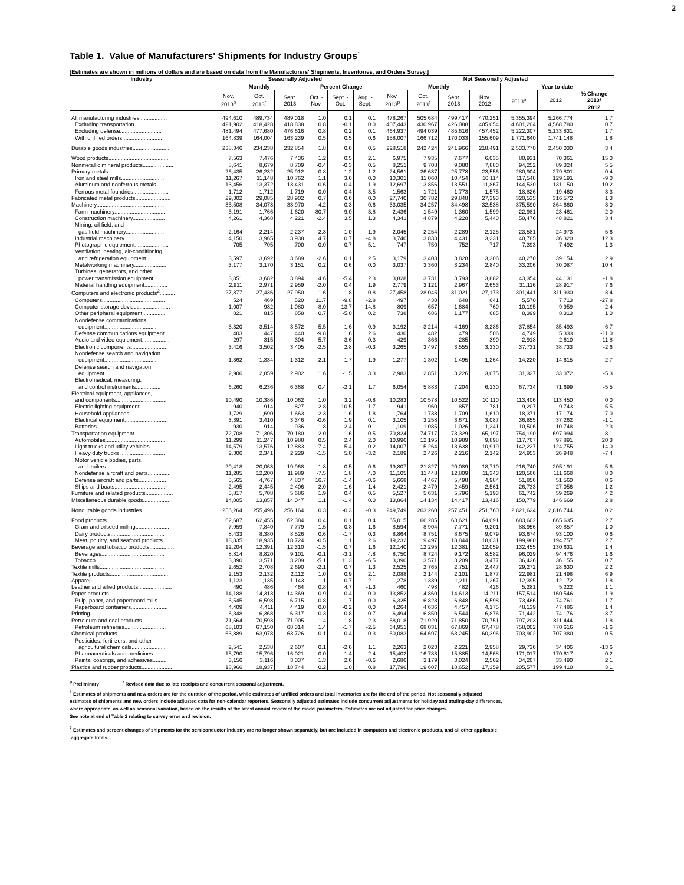2
Table 1. Value of Manufacturers' Shipments for Industry Groups<sup>1</sup>
[Estimates are shown in millions of dollars and are based on data from the Manufacturers' Shipments, Inventories, and Orders Survey.]
| Industry | Seasonally Adjusted | | | | | | Not Seasonally Adjusted | | | | | | |
| --- | --- | --- | --- | --- | --- | --- | --- | --- | --- | --- | --- | --- | --- |
| | Monthly | | | Percent Change | | | Monthly | | | | Year to date | | |
| | Nov. 2013<sup>p</sup> | Oct. 2013<sup>r</sup> | Sept. 2013 | Oct. - Nov. | Sept. - Oct. | Aug. - Sept. | Nov. 2013<sup>p</sup> | Oct. 2013<sup>r</sup> | Sept. 2013 | Nov. 2012 | 2013<sup>p</sup> | 2012 | % Change 2013/ 2012 |
| All manufacturing industries.................. | 494,610 | 489,734 | 489,018 | 1.0 | 0.1 | 0.1 | 478,267 | 505,684 | 499,417 | 470,251 | 5,355,394 | 5,266,774 | 1.7 |
| Excluding transportation................... | 421,902 | 418,428 | 418,838 | 0.8 | -0.1 | 0.0 | 407,443 | 430,967 | 426,088 | 405,054 | 4,601,204 | 4,568,780 | 0.7 |
| Excluding defense........................... | 481,494 | 477,680 | 476,616 | 0.8 | 0.2 | 0.1 | 464,937 | 494,039 | 485,616 | 457,452 | 5,222,307 | 5,133,831 | 1.7 |
| With unfilled orders........................... | 164,839 | 164,004 | 163,239 | 0.5 | 0.5 | 0.6 | 158,007 | 166,712 | 170,033 | 155,609 | 1,771,640 | 1,741,148 | 1.8 |
| Durable goods industries......................... | 238,346 | 234,238 | 232,854 | 1.8 | 0.6 | 0.5 | 228,518 | 242,424 | 241,966 | 218,491 | 2,533,770 | 2,450,030 | 3.4 |
| Wood products....................................... | 7,563 | 7,476 | 7,436 | 1.2 | 0.5 | 2.1 | 6,975 | 7,935 | 7,677 | 6,035 | 80,931 | 70,361 | 15.0 |
| Nonmetallic mineral products.................... | 8,641 | 8,679 | 8,709 | -0.4 | -0.3 | 0.5 | 8,251 | 9,708 | 9,080 | 7,880 | 94,252 | 89,324 | 5.5 |
| Primary metals....................................... | 26,435 | 26,232 | 25,912 | 0.8 | 1.2 | 1.2 | 24,561 | 26,637 | 25,778 | 23,556 | 280,904 | 279,801 | 0.4 |
| Iron and steel mills............................ | 11,267 | 11,148 | 10,762 | 1.1 | 3.6 | 0.0 | 10,301 | 11,060 | 10,454 | 10,114 | 117,548 | 129,191 | -9.0 |
| Aluminum and nonferrous metals.......... | 13,456 | 13,372 | 13,431 | 0.6 | -0.4 | 1.9 | 12,697 | 13,856 | 13,551 | 11,867 | 144,530 | 131,150 | 10.2 |
| Ferrous metal foundries....................... | 1,712 | 1,712 | 1,719 | 0.0 | -0.4 | 3.5 | 1,563 | 1,721 | 1,773 | 1,575 | 18,826 | 19,460 | -3.3 |
| Fabricated metal products....................... | 29,302 | 29,085 | 28,902 | 0.7 | 0.6 | 0.0 | 27,740 | 30,782 | 29,848 | 27,393 | 320,535 | 316,572 | 1.3 |
| Machinery............................................ | 35,508 | 34,073 | 33,970 | 4.2 | 0.3 | 0.6 | 33,035 | 34,257 | 34,498 | 32,538 | 375,590 | 364,660 | 3.0 |
| Farm machinery................................. | 3,191 | 1,766 | 1,620 | 80.7 | 9.0 | -3.8 | 2,436 | 1,549 | 1,360 | 1,599 | 22,981 | 23,461 | -2.0 |
| Construction machinery..................... | 4,261 | 4,368 | 4,221 | -2.4 | 3.5 | 1.3 | 4,341 | 4,879 | 4,228 | 5,440 | 50,476 | 48,821 | 3.4 |
| Mining, oil field, and | | | | | | | | | | | | | |
| gas field machinery.......................... | 2,164 | 2,214 | 2,237 | -2.3 | -1.0 | 1.9 | 2,045 | 2,254 | 2,289 | 2,125 | 23,581 | 24,973 | -5.6 |
| Industrial machinery.......................... | 4,150 | 3,965 | 3,938 | 4.7 | 0.7 | -4.8 | 3,740 | 3,833 | 4,431 | 3,231 | 40,785 | 36,320 | 12.3 |
| Photographic equipment...................... | 705 | 705 | 700 | 0.0 | 0.7 | 5.1 | 747 | 750 | 752 | 717 | 7,393 | 7,492 | -1.3 |
| Ventilation, heating, air-conditioning, | | | | | | | | | | | | | |
| and refrigeration equipment............ | 3,597 | 3,692 | 3,689 | -2.6 | 0.1 | 2.5 | 3,179 | 3,403 | 3,828 | 3,306 | 40,270 | 39,154 | 2.9 |
| Metalworking machinery..................... | 3,177 | 3,170 | 3,151 | 0.2 | 0.6 | 0.0 | 3,037 | 3,360 | 3,234 | 2,840 | 33,206 | 30,087 | 10.4 |
| Turbines, generators, and other | | | | | | | | | | | | | |
| power transmission equipment....... | 3,851 | 3,682 | 3,894 | 4.6 | -5.4 | 2.3 | 3,828 | 3,731 | 3,793 | 3,882 | 43,354 | 44,131 | -1.8 |
| Material handling equipment............... | 2,911 | 2,971 | 2,959 | -2.0 | 0.4 | 1.9 | 2,779 | 3,121 | 2,967 | 2,653 | 31,116 | 28,917 | 7.6 |
| Computers and electronic products<sup>2</sup>.......... | 27,877 | 27,436 | 27,950 | 1.6 | -1.8 | 0.8 | 27,458 | 28,045 | 31,021 | 27,173 | 301,441 | 311,930 | -3.4 |
| Computers......................................... | 524 | 469 | 520 | 11.7 | -9.8 | -2.8 | 497 | 430 | 648 | 641 | 5,570 | 7,713 | -27.8 |
| Computer storage devices.................... | 1,007 | 932 | 1,080 | 8.0 | -13.7 | 14.8 | 809 | 657 | 1,684 | 760 | 10,195 | 9,959 | 2.4 |
| Other peripheral equipment................ | 821 | 815 | 858 | 0.7 | -5.0 | 0.2 | 738 | 686 | 1,177 | 685 | 8,399 | 8,313 | 1.0 |
| Nondefense communications | | | | | | | | | | | | | |
| equipment.................................. | 3,320 | 3,514 | 3,572 | -5.5 | -1.6 | -0.9 | 3,192 | 3,214 | 4,169 | 3,286 | 37,854 | 35,493 | 6.7 |
| Defense communications equipment.... | 403 | 447 | 440 | -9.8 | 1.6 | 2.6 | 430 | 482 | 479 | 506 | 4,749 | 5,333 | -11.0 |
| Audio and video equipment.................. | 297 | 315 | 304 | -5.7 | 3.6 | -0.3 | 429 | 366 | 285 | 390 | 2,918 | 2,610 | 11.8 |
| Electronic components....................... | 3,416 | 3,502 | 3,405 | -2.5 | 2.8 | -0.3 | 3,265 | 3,497 | 3,555 | 3,330 | 37,731 | 38,733 | -2.6 |
| Nondefense search and navigation | | | | | | | | | | | | | |
| equipment................................... | 1,362 | 1,334 | 1,312 | 2.1 | 1.7 | -1.9 | 1,277 | 1,302 | 1,495 | 1,264 | 14,220 | 14,615 | -2.7 |
| Defense search and navigation | | | | | | | | | | | | | |
| equipment................................... | 2,906 | 2,859 | 2,902 | 1.6 | -1.5 | 3.3 | 2,983 | 2,851 | 3,226 | 3,075 | 31,327 | 33,072 | -5.3 |
| Electromedical, measuring, | | | | | | | | | | | | | |
| and control instruments................ | 6,260 | 6,236 | 6,368 | 0.4 | -2.1 | 1.7 | 6,054 | 5,883 | 7,204 | 6,130 | 67,734 | 71,699 | -5.5 |
| Electrical equipment, appliances, | | | | | | | | | | | | | |
| and components................................. | 10,490 | 10,386 | 10,062 | 1.0 | 3.2 | -0.8 | 10,283 | 10,578 | 10,522 | 10,110 | 113,406 | 113,450 | 0.0 |
| Electric lighting equipment.................... | 940 | 914 | 827 | 2.8 | 10.5 | 1.7 | 941 | 960 | 857 | 781 | 9,207 | 9,743 | -5.5 |
| Household appliances....................... | 1,729 | 1,690 | 1,663 | 2.3 | 1.6 | -1.8 | 1,764 | 1,738 | 1,709 | 1,610 | 18,371 | 17,174 | 7.0 |
| Electrical equipment........................... | 3,391 | 3,410 | 3,346 | -0.6 | 1.9 | 0.1 | 3,105 | 3,258 | 3,671 | 3,087 | 36,855 | 37,262 | -1.1 |
| Batteries............................................ | 930 | 914 | 936 | 1.8 | -2.4 | 0.1 | 1,109 | 1,085 | 1,026 | 1,241 | 10,506 | 10,748 | -2.3 |
| Transportation equipment......................... | 72,708 | 71,306 | 70,180 | 2.0 | 1.6 | 0.5 | 70,824 | 74,717 | 73,329 | 65,197 | 754,190 | 697,994 | 8.1 |
| Automobiles....................................... | 11,299 | 11,247 | 10,988 | 0.5 | 2.4 | 2.0 | 10,996 | 12,195 | 10,989 | 9,898 | 117,767 | 97,891 | 20.3 |
| Light trucks and utility vehicles............. | 14,579 | 13,576 | 12,883 | 7.4 | 5.4 | -0.2 | 14,007 | 15,264 | 13,638 | 10,919 | 142,227 | 124,755 | 14.0 |
| Heavy duty trucks ............................. | 2,306 | 2,341 | 2,229 | -1.5 | 5.0 | -3.2 | 2,189 | 2,426 | 2,216 | 2,142 | 24,953 | 26,948 | -7.4 |
| Motor vehicle bodies, parts, | | | | | | | | | | | | | |
| and trailers.................................... | 20,418 | 20,063 | 19,968 | 1.8 | 0.5 | 0.6 | 19,807 | 21,827 | 20,089 | 18,710 | 216,740 | 205,191 | 5.6 |
| Nondefense aircraft and parts............... | 11,285 | 12,200 | 11,989 | -7.5 | 1.8 | 4.0 | 11,105 | 11,448 | 12,809 | 11,343 | 120,566 | 111,668 | 8.0 |
| Defense aircraft and parts.................. | 5,565 | 4,767 | 4,837 | 16.7 | -1.4 | -0.6 | 5,668 | 4,467 | 5,498 | 4,984 | 51,856 | 51,560 | 0.6 |
| Ships and boats................................. | 2,495 | 2,445 | 2,406 | 2.0 | 1.6 | -1.4 | 2,421 | 2,479 | 2,459 | 2,561 | 26,733 | 27,056 | -1.2 |
| Furniture and related products.................. | 5,817 | 5,708 | 5,686 | 1.9 | 0.4 | 0.5 | 5,527 | 5,631 | 5,796 | 5,193 | 61,742 | 59,269 | 4.2 |
| Miscellaneous durable goods................. | 14,005 | 13,857 | 14,047 | 1.1 | -1.4 | 0.0 | 13,864 | 14,134 | 14,417 | 13,416 | 150,779 | 146,669 | 2.8 |
| Nondurable goods industries..................... | 256,264 | 255,496 | 256,164 | 0.3 | -0.3 | -0.3 | 249,749 | 263,260 | 257,451 | 251,760 | 2,821,624 | 2,816,744 | 0.2 |
| Food products....................................... | 62,687 | 62,455 | 62,384 | 0.4 | 0.1 | 0.4 | 65,015 | 66,285 | 63,621 | 64,091 | 683,602 | 665,635 | 2.7 |
| Grain and oilseed milling...................... | 7,959 | 7,840 | 7,779 | 1.5 | 0.8 | -1.6 | 8,594 | 8,904 | 7,771 | 9,201 | 88,956 | 89,857 | -1.0 |
| Dairy products................................... | 8,433 | 8,380 | 8,526 | 0.6 | -1.7 | 0.3 | 8,864 | 8,751 | 8,675 | 9,079 | 93,674 | 93,100 | 0.6 |
| Meat, poultry, and seafood products... | 18,835 | 18,935 | 18,724 | -0.5 | 1.1 | 2.6 | 19,232 | 19,497 | 18,844 | 18,031 | 199,980 | 194,757 | 2.7 |
| Beverage and tobacco products................ | 12,204 | 12,391 | 12,310 | -1.5 | 0.7 | 1.6 | 12,140 | 12,295 | 12,381 | 12,059 | 132,455 | 130,631 | 1.4 |
| Beverages......................................... | 8,814 | 8,820 | 9,101 | -0.1 | -3.1 | 4.8 | 8,750 | 8,724 | 9,172 | 8,582 | 96,029 | 94,476 | 1.6 |
| Tobacco............................................ | 3,390 | 3,571 | 3,209 | -5.1 | 11.3 | -6.5 | 3,390 | 3,571 | 3,209 | 3,477 | 36,426 | 36,155 | 0.7 |
| Textile mills........................................... | 2,652 | 2,708 | 2,690 | -2.1 | 0.7 | 1.3 | 2,525 | 2,765 | 2,751 | 2,447 | 29,272 | 28,630 | 2.2 |
| Textile products...................................... | 2,153 | 2,132 | 2,112 | 1.0 | 0.9 | 2.1 | 2,088 | 2,144 | 2,101 | 1,877 | 22,981 | 21,498 | 6.9 |
| Apparel................................................. | 1,123 | 1,135 | 1,143 | -1.1 | -0.7 | 2.1 | 1,278 | 1,339 | 1,211 | 1,267 | 12,395 | 12,172 | 1.8 |
| Leather and allied products...................... | 490 | 486 | 464 | 0.8 | 4.7 | -1.3 | 460 | 498 | 482 | 426 | 5,281 | 5,222 | 1.1 |
| Paper products....................................... | 14,188 | 14,313 | 14,369 | -0.9 | -0.4 | 0.0 | 13,852 | 14,860 | 14,613 | 14,211 | 157,514 | 160,546 | -1.9 |
| Pulp, paper, and paperboard mills....... | 6,545 | 6,598 | 6,715 | -0.8 | -1.7 | 0.0 | 6,325 | 6,823 | 6,848 | 6,598 | 73,466 | 74,761 | -1.7 |
| Paperboard containers........................ | 4,409 | 4,411 | 4,419 | 0.0 | -0.2 | 0.0 | 4,264 | 4,636 | 4,457 | 4,175 | 48,139 | 47,486 | 1.4 |
| Printing................................................ | 6,348 | 6,368 | 6,317 | -0.3 | 0.8 | -0.7 | 6,494 | 6,850 | 6,544 | 6,876 | 71,442 | 74,176 | -3.7 |
| Petroleum and coal products................... | 71,564 | 70,593 | 71,905 | 1.4 | -1.8 | -2.3 | 68,018 | 71,920 | 71,850 | 70,751 | 797,203 | 811,444 | -1.8 |
| Petroleum refineries........................... | 68,103 | 67,150 | 68,314 | 1.4 | -1.7 | -2.5 | 64,951 | 68,031 | 67,869 | 67,478 | 758,002 | 770,616 | -1.6 |
| Chemical products..................................... | 63,889 | 63,978 | 63,726 | -0.1 | 0.4 | 0.3 | 60,083 | 64,697 | 63,245 | 60,396 | 703,902 | 707,380 | -0.5 |
| Pesticides, fertilizers, and other | | | | | | | | | | | | | |
| agricultural chemicals...................... | 2,541 | 2,538 | 2,607 | 0.1 | -2.6 | 1.1 | 2,263 | 2,023 | 2,221 | 2,958 | 29,736 | 34,406 | -13.6 |
| Pharmaceuticals and medicines............. | 15,790 | 15,796 | 16,021 | 0.0 | -1.4 | 2.4 | 15,402 | 16,783 | 15,885 | 14,568 | 171,017 | 170,617 | 0.2 |
| Paints, coatings, and adhesives.......... | 3,156 | 3,116 | 3,037 | 1.3 | 2.6 | -0.6 | 2,686 | 3,179 | 3,024 | 2,562 | 34,207 | 33,490 | 2.1 |
| Plastics and rubber products.................... | 18,966 | 18,937 | 18,744 | 0.2 | 1.0 | 0.8 | 17,796 | 19,607 | 18,652 | 17,359 | 205,577 | 199,410 | 3.1 |
<sup>p</sup> Preliminary <sup>r</sup> Revised data due to late receipts and concurrent seasonal adjustment.
<sup>1</sup> Estimates of shipments and new orders are for the duration of the period, while estimates of unfilled orders and total inventories are for the end of the period. Not seasonally adjusted
estimates of shipments and new orders include adjusted data for non-calendar reporters. Seasonally adjusted estimates include concurrent adjustments for holiday and trading-day differences,
where appropriate, as well as seasonal variation, based on the results of the latest annual review of the model parameters. Estimates are not adjusted for price changes.
See note at end of Table 2 relating to survey error and revision.
<sup>2</sup> Estimates and percent changes of shipments for the semiconductor industry are no longer shown separately, but are included in computers and electronic products, and all other applicable
aggregate totals.